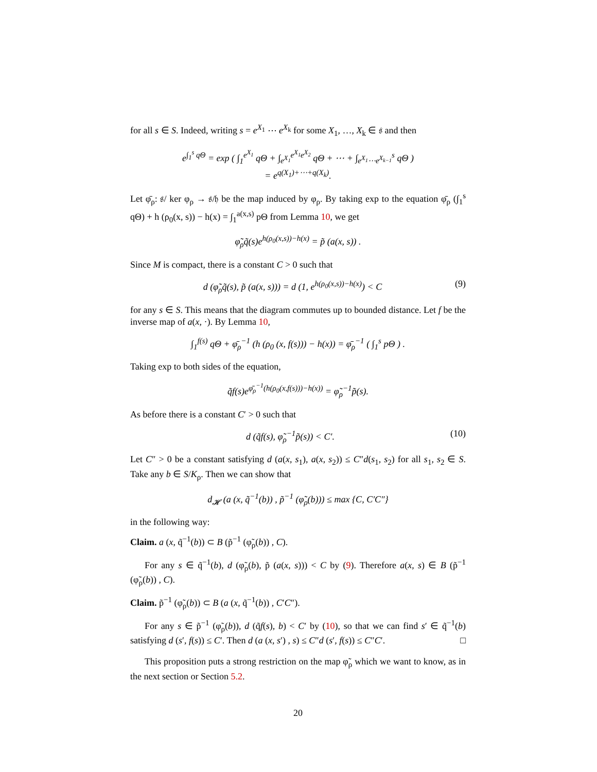for all s ∈ S. Indeed, writing s = e<sup>X<sub>1</sub></sup> ⋯ e<sup>X<sub>k</sub></sup> for some X<sub>1</sub>, …, X<sub>k</sub> ∈ 𝔰 and then
e<sup>∫<sub>1</sub><sup>s</sup> qΘ</sup> = exp ( ∫<sub>1</sub><sup>e<sup>X<sub>1</sub></sup></sup> qΘ + ∫<sub>e<sup>X<sub>1</sub></sup></sub><sup>e<sup>X<sub>1</sub></sup>e<sup>X<sub>2</sub></sup></sup> qΘ + ⋯ + ∫<sub>e<sup>X<sub>1</sub></sup>⋯e<sup>X<sub>k−1</sub></sup></sub><sup>s</sup> qΘ )
= e<sup>q(X<sub>1</sub>)+⋯+q(X<sub>k</sub>)</sup>.
Let φ̄<sub>ρ</sub>: 𝔰/ ker φ<sub>ρ</sub> → 𝔰/𝔥 be the map induced by φ<sub>ρ</sub>. By taking exp to the equation φ̄<sub>ρ</sub> (∫<sub>1</sub><sup>s</sup> qΘ) + h (ρ<sub>0</sub>(x, s)) − h(x) = ∫<sub>1</sub><sup>a(x,s)</sup> pΘ from Lemma 10, we get
φ̃<sub>ρ</sub>q̃(s)e<sup>h(ρ<sub>0</sub>(x,s))−h(x)</sup> = p̃ (a(x, s)) .
Since M is compact, there is a constant C > 0 such that
d (φ̃<sub>ρ</sub>q̃(s), p̃ (a(x, s))) = d (1, e<sup>h(ρ<sub>0</sub>(x,s))−h(x)</sup>) < C (9)
for any s ∈ S. This means that the diagram commutes up to bounded distance. Let f be the inverse map of a(x, ·). By Lemma 10,
∫<sub>1</sub><sup>f(s)</sup> qΘ + φ̄<sub>ρ</sub><sup>−1</sup> (h (ρ<sub>0</sub> (x, f(s))) − h(x)) = φ̄<sub>ρ</sub><sup>−1</sup> ( ∫<sub>1</sub><sup>s</sup> pΘ ) .
Taking exp to both sides of the equation,
q̃f(s)e<sup>φ̄<sub>ρ</sub><sup>−1</sup>(h(ρ<sub>0</sub>(x,f(s)))−h(x))</sup> = φ̃<sub>ρ</sub><sup>−1</sup>p̃(s).
As before there is a constant C′ > 0 such that
d (q̃f(s), φ̃<sub>ρ</sub><sup>−1</sup>p̃(s)) < C′. (10)
Let C″ > 0 be a constant satisfying d (a(x, s<sub>1</sub>), a(x, s<sub>2</sub>)) ≤ C″d(s<sub>1</sub>, s<sub>2</sub>) for all s<sub>1</sub>, s<sub>2</sub> ∈ S. Take any b ∈ S/K<sub>ρ</sub>. Then we can show that
d<sub>𝓗</sub> (a (x, q̃<sup>−1</sup>(b)) , p̃<sup>−1</sup> (φ̃<sub>ρ</sub>(b))) ≤ max {C, C′C″}
in the following way:
Claim. a (x, q̃<sup>−1</sup>(b)) ⊂ B (p̃<sup>−1</sup> (φ̃<sub>ρ</sub>(b)) , C).
For any s ∈ q̃<sup>−1</sup>(b), d (φ̃<sub>ρ</sub>(b), p̃ (a(x, s))) < C by (9). Therefore a(x, s) ∈ B (p̃<sup>−1</sup> (φ̃<sub>ρ</sub>(b)) , C).
Claim. p̃<sup>−1</sup> (φ̃<sub>ρ</sub>(b)) ⊂ B (a (x, q̃<sup>−1</sup>(b)) , C′C″).
For any s ∈ p̃<sup>−1</sup> (φ̃<sub>ρ</sub>(b)), d (q̃f(s), b) < C′ by (10), so that we can find s′ ∈ q̃<sup>−1</sup>(b) satisfying d (s′, f(s)) ≤ C′. Then d (a (x, s′) , s) ≤ C″d (s′, f(s)) ≤ C″C′. □
This proposition puts a strong restriction on the map φ̃<sub>ρ</sub> which we want to know, as in the next section or Section 5.2.
20